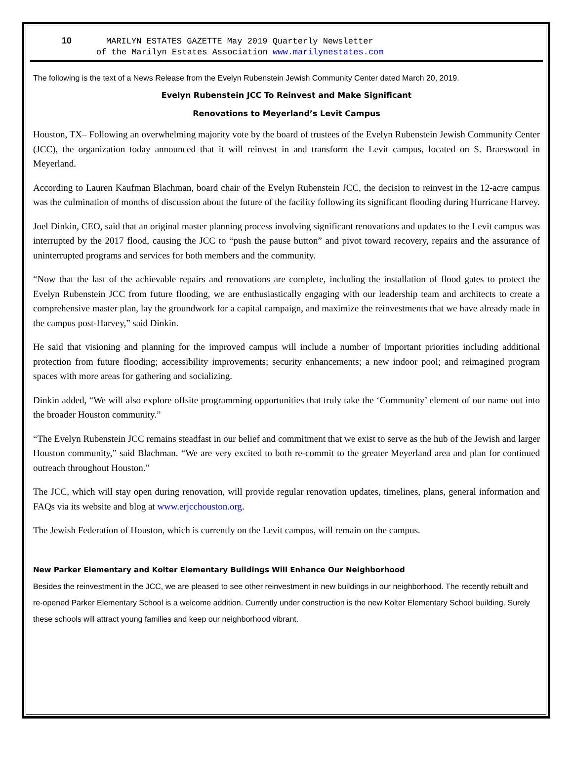10 MARILYN ESTATES GAZETTE May 2019 Quarterly Newsletter
of the Marilyn Estates Association www.marilynestates.com
The following is the text of a News Release from the Evelyn Rubenstein Jewish Community Center dated March 20, 2019.
Evelyn Rubenstein JCC To Reinvest and Make Significant
Renovations to Meyerland’s Levit Campus
Houston, TX– Following an overwhelming majority vote by the board of trustees of the Evelyn Rubenstein Jewish Community Center (JCC), the organization today announced that it will reinvest in and transform the Levit campus, located on S. Braeswood in Meyerland.
According to Lauren Kaufman Blachman, board chair of the Evelyn Rubenstein JCC, the decision to reinvest in the 12-acre campus was the culmination of months of discussion about the future of the facility following its significant flooding during Hurricane Harvey.
Joel Dinkin, CEO, said that an original master planning process involving significant renovations and updates to the Levit campus was interrupted by the 2017 flood, causing the JCC to “push the pause button” and pivot toward recovery, repairs and the assurance of uninterrupted programs and services for both members and the community.
“Now that the last of the achievable repairs and renovations are complete, including the installation of flood gates to protect the Evelyn Rubenstein JCC from future flooding, we are enthusiastically engaging with our leadership team and architects to create a comprehensive master plan, lay the groundwork for a capital campaign, and maximize the reinvestments that we have already made in the campus post-Harvey,” said Dinkin.
He said that visioning and planning for the improved campus will include a number of important priorities including additional protection from future flooding; accessibility improvements; security enhancements; a new indoor pool; and reimagined program spaces with more areas for gathering and socializing.
Dinkin added, “We will also explore offsite programming opportunities that truly take the ‘Community’ element of our name out into the broader Houston community.”
“The Evelyn Rubenstein JCC remains steadfast in our belief and commitment that we exist to serve as the hub of the Jewish and larger Houston community,” said Blachman. “We are very excited to both re-commit to the greater Meyerland area and plan for continued outreach throughout Houston.”
The JCC, which will stay open during renovation, will provide regular renovation updates, timelines, plans, general information and FAQs via its website and blog at www.erjcchouston.org.
The Jewish Federation of Houston, which is currently on the Levit campus, will remain on the campus.
New Parker Elementary and Kolter Elementary Buildings Will Enhance Our Neighborhood
Besides the reinvestment in the JCC, we are pleased to see other reinvestment in new buildings in our neighborhood. The recently rebuilt and re-opened Parker Elementary School is a welcome addition. Currently under construction is the new Kolter Elementary School building. Surely these schools will attract young families and keep our neighborhood vibrant.